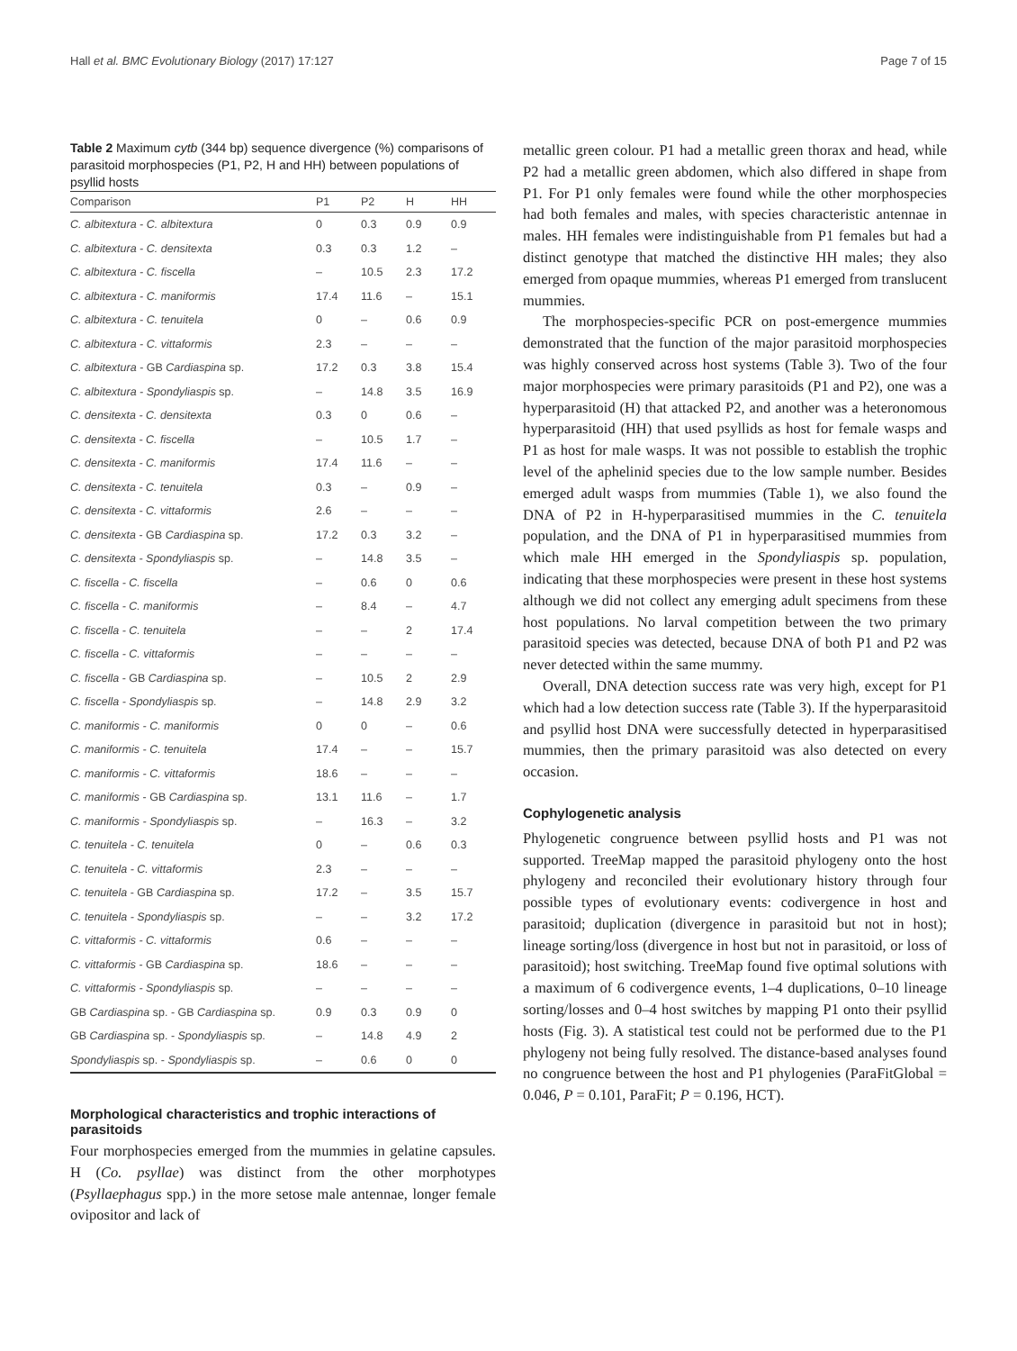Hall et al. BMC Evolutionary Biology (2017) 17:127 Page 7 of 15
Table 2 Maximum cytb (344 bp) sequence divergence (%) comparisons of parasitoid morphospecies (P1, P2, H and HH) between populations of psyllid hosts
| Comparison | P1 | P2 | H | HH |
| --- | --- | --- | --- | --- |
| C. albitextura - C. albitextura | 0 | 0.3 | 0.9 | 0.9 |
| C. albitextura - C. densitexta | 0.3 | 0.3 | 1.2 | – |
| C. albitextura - C. fiscella | – | 10.5 | 2.3 | 17.2 |
| C. albitextura - C. maniformis | 17.4 | 11.6 | – | 15.1 |
| C. albitextura - C. tenuitela | 0 | – | 0.6 | 0.9 |
| C. albitextura - C. vittaformis | 2.3 | – | – | – |
| C. albitextura - GB Cardiaspina sp. | 17.2 | 0.3 | 3.8 | 15.4 |
| C. albitextura - Spondyliaspis sp. | – | 14.8 | 3.5 | 16.9 |
| C. densitexta - C. densitexta | 0.3 | 0 | 0.6 | – |
| C. densitexta - C. fiscella | – | 10.5 | 1.7 | – |
| C. densitexta - C. maniformis | 17.4 | 11.6 | – | – |
| C. densitexta - C. tenuitela | 0.3 | – | 0.9 | – |
| C. densitexta - C. vittaformis | 2.6 | – | – | – |
| C. densitexta - GB Cardiaspina sp. | 17.2 | 0.3 | 3.2 | – |
| C. densitexta - Spondyliaspis sp. | – | 14.8 | 3.5 | – |
| C. fiscella - C. fiscella | – | 0.6 | 0 | 0.6 |
| C. fiscella - C. maniformis | – | 8.4 | – | 4.7 |
| C. fiscella - C. tenuitela | – | – | 2 | 17.4 |
| C. fiscella - C. vittaformis | – | – | – | – |
| C. fiscella - GB Cardiaspina sp. | – | 10.5 | 2 | 2.9 |
| C. fiscella - Spondyliaspis sp. | – | 14.8 | 2.9 | 3.2 |
| C. maniformis - C. maniformis | 0 | 0 | – | 0.6 |
| C. maniformis - C. tenuitela | 17.4 | – | – | 15.7 |
| C. maniformis - C. vittaformis | 18.6 | – | – | – |
| C. maniformis - GB Cardiaspina sp. | 13.1 | 11.6 | – | 1.7 |
| C. maniformis - Spondyliaspis sp. | – | 16.3 | – | 3.2 |
| C. tenuitela - C. tenuitela | 0 | – | 0.6 | 0.3 |
| C. tenuitela - C. vittaformis | 2.3 | – | – | – |
| C. tenuitela - GB Cardiaspina sp. | 17.2 | – | 3.5 | 15.7 |
| C. tenuitela - Spondyliaspis sp. | – | – | 3.2 | 17.2 |
| C. vittaformis - C. vittaformis | 0.6 | – | – | – |
| C. vittaformis - GB Cardiaspina sp. | 18.6 | – | – | – |
| C. vittaformis - Spondyliaspis sp. | – | – | – | – |
| GB Cardiaspina sp. - GB Cardiaspina sp. | 0.9 | 0.3 | 0.9 | 0 |
| GB Cardiaspina sp. - Spondyliaspis sp. | – | 14.8 | 4.9 | 2 |
| Spondyliaspis sp. - Spondyliaspis sp. | – | 0.6 | 0 | 0 |
Morphological characteristics and trophic interactions of parasitoids
Four morphospecies emerged from the mummies in gelatine capsules. H (Co. psyllae) was distinct from the other morphotypes (Psyllaephagus spp.) in the more setose male antennae, longer female ovipositor and lack of
metallic green colour. P1 had a metallic green thorax and head, while P2 had a metallic green abdomen, which also differed in shape from P1. For P1 only females were found while the other morphospecies had both females and males, with species characteristic antennae in males. HH females were indistinguishable from P1 females but had a distinct genotype that matched the distinctive HH males; they also emerged from opaque mummies, whereas P1 emerged from translucent mummies.
The morphospecies-specific PCR on post-emergence mummies demonstrated that the function of the major parasitoid morphospecies was highly conserved across host systems (Table 3). Two of the four major morphospecies were primary parasitoids (P1 and P2), one was a hyperparasitoid (H) that attacked P2, and another was a heteronomous hyperparasitoid (HH) that used psyllids as host for female wasps and P1 as host for male wasps. It was not possible to establish the trophic level of the aphelinid species due to the low sample number. Besides emerged adult wasps from mummies (Table 1), we also found the DNA of P2 in H-hyperparasitised mummies in the C. tenuitela population, and the DNA of P1 in hyperparasitised mummies from which male HH emerged in the Spondyliaspis sp. population, indicating that these morphospecies were present in these host systems although we did not collect any emerging adult specimens from these host populations. No larval competition between the two primary parasitoid species was detected, because DNA of both P1 and P2 was never detected within the same mummy.
Overall, DNA detection success rate was very high, except for P1 which had a low detection success rate (Table 3). If the hyperparasitoid and psyllid host DNA were successfully detected in hyperparasitised mummies, then the primary parasitoid was also detected on every occasion.
Cophylogenetic analysis
Phylogenetic congruence between psyllid hosts and P1 was not supported. TreeMap mapped the parasitoid phylogeny onto the host phylogeny and reconciled their evolutionary history through four possible types of evolutionary events: codivergence in host and parasitoid; duplication (divergence in parasitoid but not in host); lineage sorting/loss (divergence in host but not in parasitoid, or loss of parasitoid); host switching. TreeMap found five optimal solutions with a maximum of 6 codivergence events, 1–4 duplications, 0–10 lineage sorting/losses and 0–4 host switches by mapping P1 onto their psyllid hosts (Fig. 3). A statistical test could not be performed due to the P1 phylogeny not being fully resolved. The distance-based analyses found no congruence between the host and P1 phylogenies (ParaFitGlobal = 0.046, P = 0.101, ParaFit; P = 0.196, HCT).